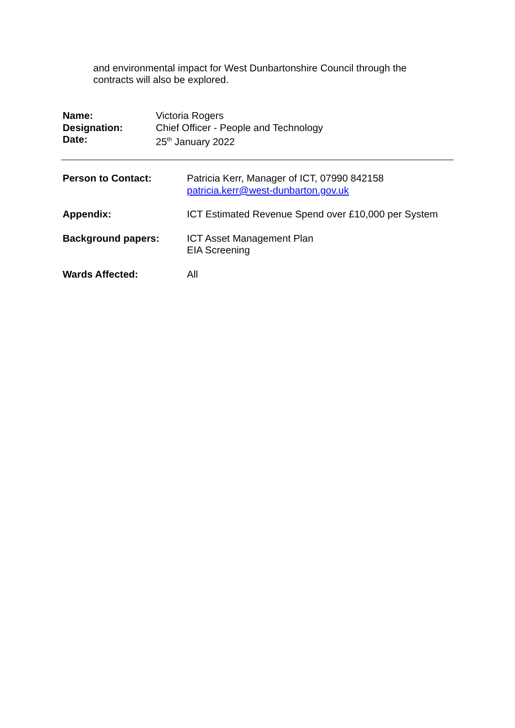and environmental impact for West Dunbartonshire Council through the contracts will also be explored.
| Name: | Victoria Rogers |
| Designation: | Chief Officer - People and Technology |
| Date: | 25<sup>th</sup> January 2022 |
| Person to Contact: | Patricia Kerr, Manager of ICT, 07990 842158 patricia.kerr@west-dunbarton.gov.uk |
| Appendix: | ICT Estimated Revenue Spend over £10,000 per System |
| Background papers: | ICT Asset Management Plan EIA Screening |
| Wards Affected: | All |